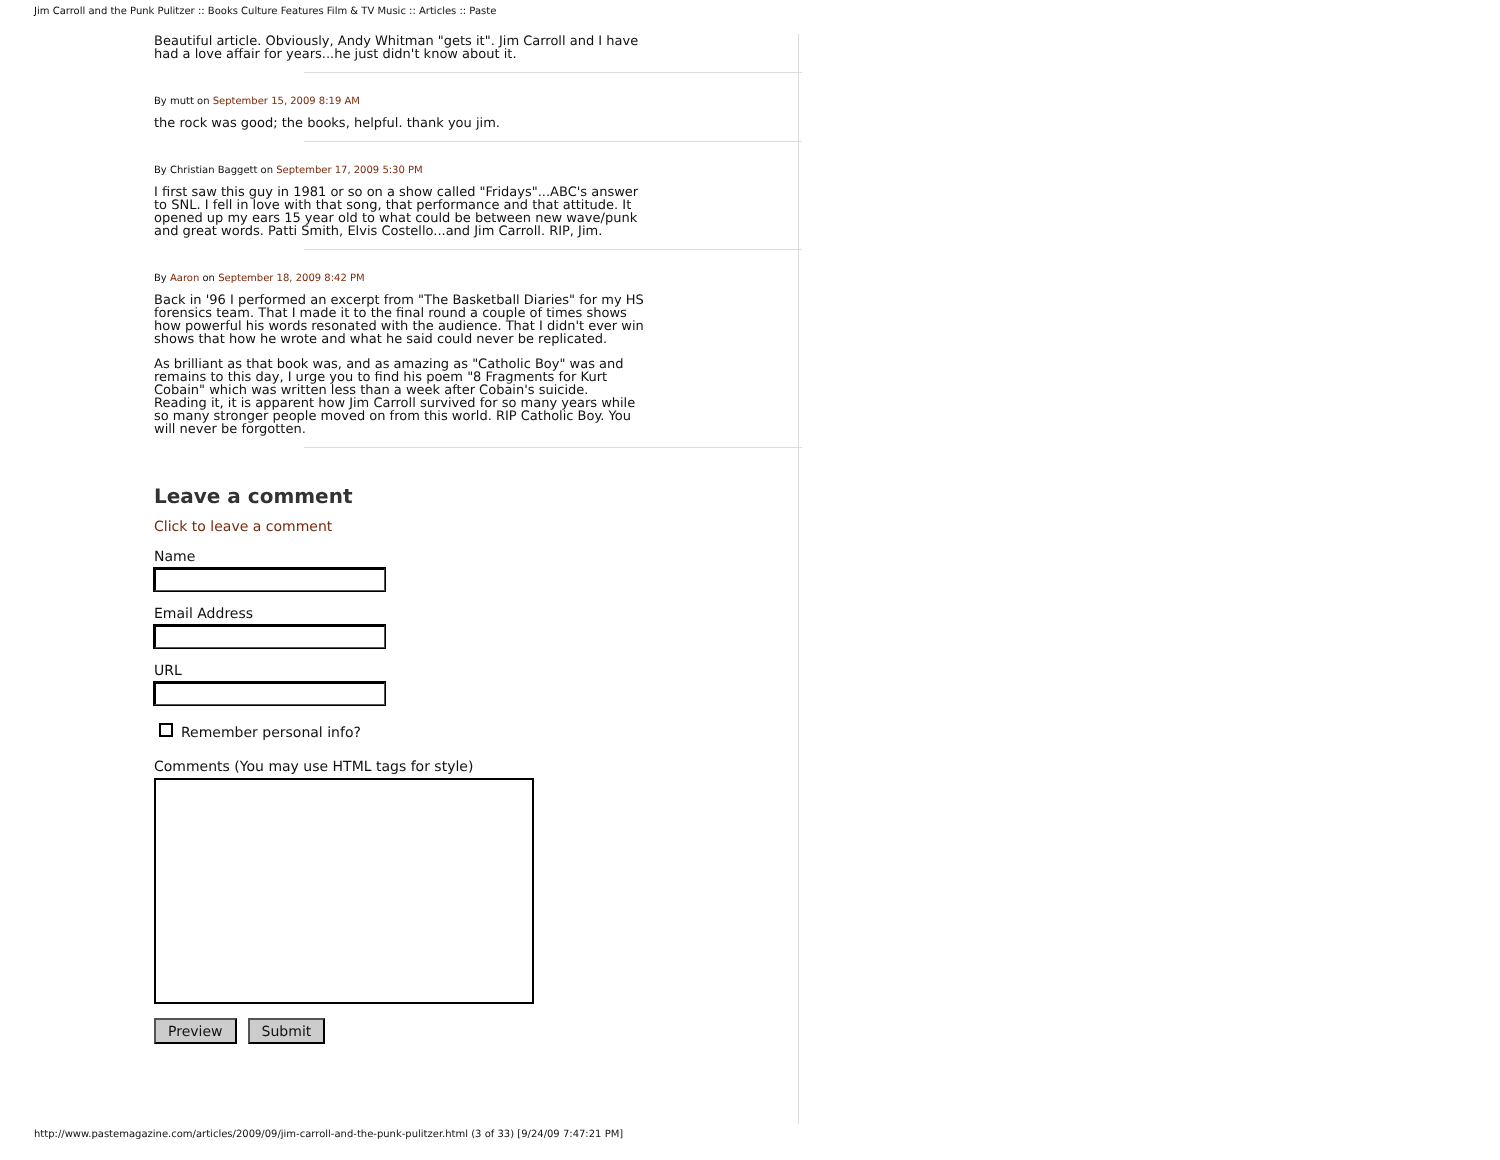Jim Carroll and the Punk Pulitzer :: Books Culture Features Film & TV Music :: Articles :: Paste
Beautiful article. Obviously, Andy Whitman "gets it". Jim Carroll and I have had a love affair for years...he just didn't know about it.
By mutt on September 15, 2009 8:19 AM
the rock was good; the books, helpful. thank you jim.
By Christian Baggett on September 17, 2009 5:30 PM
I first saw this guy in 1981 or so on a show called "Fridays"...ABC's answer to SNL. I fell in love with that song, that performance and that attitude. It opened up my ears 15 year old to what could be between new wave/punk and great words. Patti Smith, Elvis Costello...and Jim Carroll. RIP, Jim.
By Aaron on September 18, 2009 8:42 PM
Back in '96 I performed an excerpt from "The Basketball Diaries" for my HS forensics team. That I made it to the final round a couple of times shows how powerful his words resonated with the audience. That I didn't ever win shows that how he wrote and what he said could never be replicated.
As brilliant as that book was, and as amazing as "Catholic Boy" was and remains to this day, I urge you to find his poem "8 Fragments for Kurt Cobain" which was written less than a week after Cobain's suicide. Reading it, it is apparent how Jim Carroll survived for so many years while so many stronger people moved on from this world. RIP Catholic Boy. You will never be forgotten.
Leave a comment
Click to leave a comment
Name
Email Address
URL
Remember personal info?
Comments (You may use HTML tags for style)
Preview Submit
http://www.pastemagazine.com/articles/2009/09/jim-carroll-and-the-punk-pulitzer.html (3 of 33) [9/24/09 7:47:21 PM]